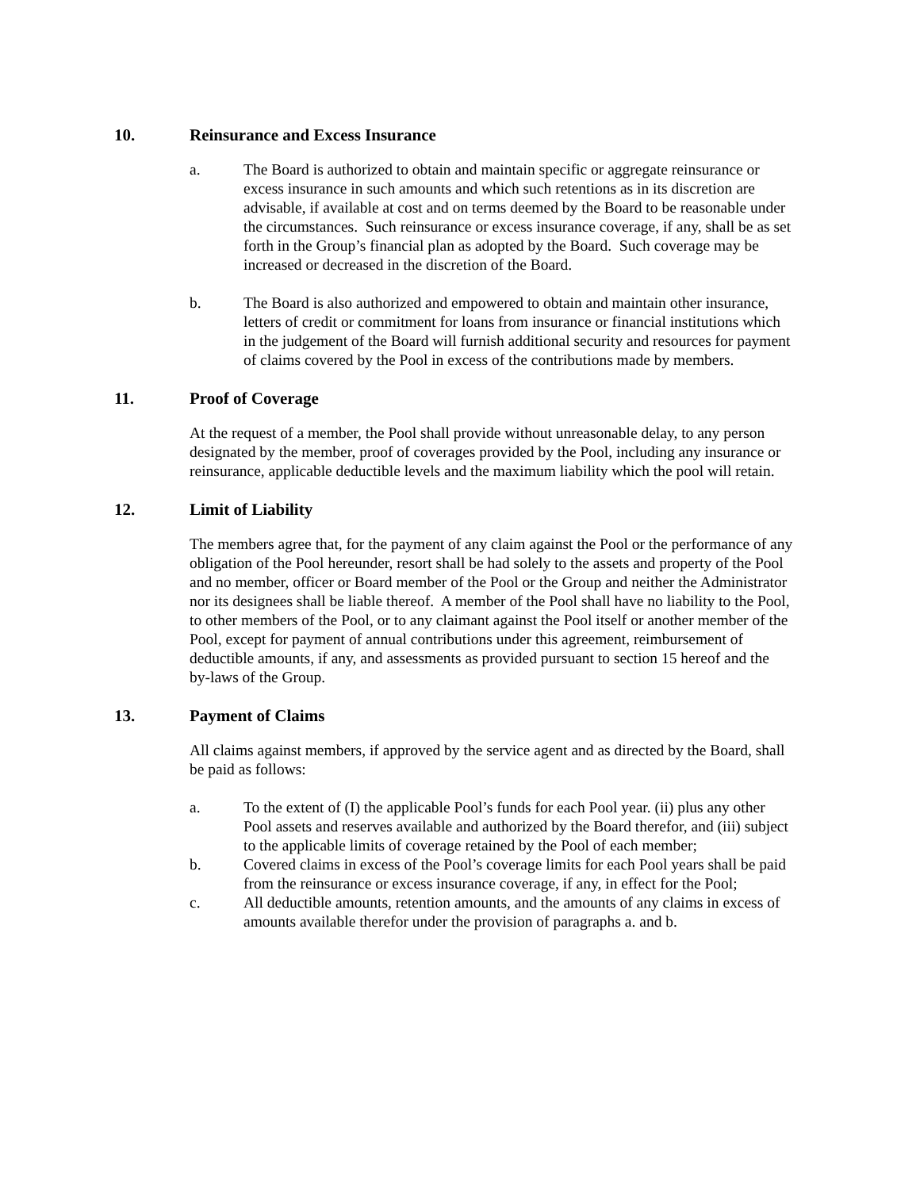10. Reinsurance and Excess Insurance
a. The Board is authorized to obtain and maintain specific or aggregate reinsurance or excess insurance in such amounts and which such retentions as in its discretion are advisable, if available at cost and on terms deemed by the Board to be reasonable under the circumstances. Such reinsurance or excess insurance coverage, if any, shall be as set forth in the Group’s financial plan as adopted by the Board. Such coverage may be increased or decreased in the discretion of the Board.
b. The Board is also authorized and empowered to obtain and maintain other insurance, letters of credit or commitment for loans from insurance or financial institutions which in the judgement of the Board will furnish additional security and resources for payment of claims covered by the Pool in excess of the contributions made by members.
11. Proof of Coverage
At the request of a member, the Pool shall provide without unreasonable delay, to any person designated by the member, proof of coverages provided by the Pool, including any insurance or reinsurance, applicable deductible levels and the maximum liability which the pool will retain.
12. Limit of Liability
The members agree that, for the payment of any claim against the Pool or the performance of any obligation of the Pool hereunder, resort shall be had solely to the assets and property of the Pool and no member, officer or Board member of the Pool or the Group and neither the Administrator nor its designees shall be liable thereof. A member of the Pool shall have no liability to the Pool, to other members of the Pool, or to any claimant against the Pool itself or another member of the Pool, except for payment of annual contributions under this agreement, reimbursement of deductible amounts, if any, and assessments as provided pursuant to section 15 hereof and the by-laws of the Group.
13. Payment of Claims
All claims against members, if approved by the service agent and as directed by the Board, shall be paid as follows:
a. To the extent of (I) the applicable Pool’s funds for each Pool year. (ii) plus any other Pool assets and reserves available and authorized by the Board therefor, and (iii) subject to the applicable limits of coverage retained by the Pool of each member;
b. Covered claims in excess of the Pool’s coverage limits for each Pool years shall be paid from the reinsurance or excess insurance coverage, if any, in effect for the Pool;
c. All deductible amounts, retention amounts, and the amounts of any claims in excess of amounts available therefor under the provision of paragraphs a. and b.